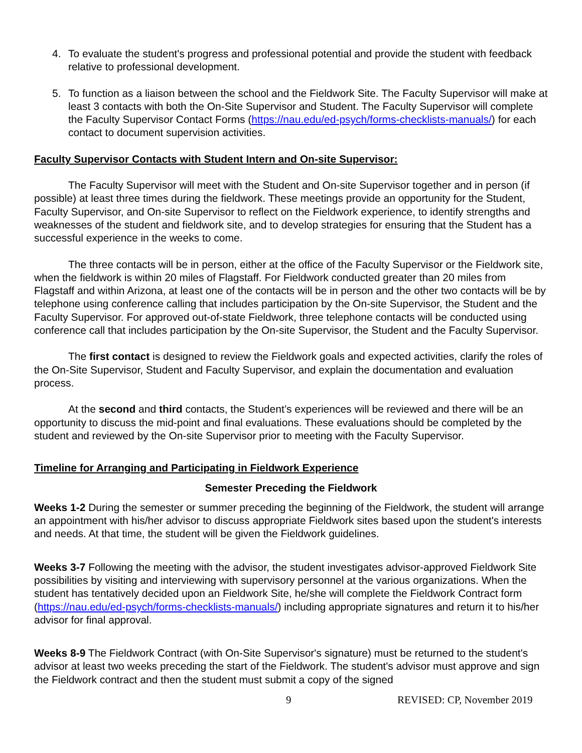4. To evaluate the student's progress and professional potential and provide the student with feedback relative to professional development.
5. To function as a liaison between the school and the Fieldwork Site. The Faculty Supervisor will make at least 3 contacts with both the On-Site Supervisor and Student. The Faculty Supervisor will complete the Faculty Supervisor Contact Forms (https://nau.edu/ed-psych/forms-checklists-manuals/) for each contact to document supervision activities.
Faculty Supervisor Contacts with Student Intern and On-site Supervisor:
The Faculty Supervisor will meet with the Student and On-site Supervisor together and in person (if possible) at least three times during the fieldwork. These meetings provide an opportunity for the Student, Faculty Supervisor, and On-site Supervisor to reflect on the Fieldwork experience, to identify strengths and weaknesses of the student and fieldwork site, and to develop strategies for ensuring that the Student has a successful experience in the weeks to come.
The three contacts will be in person, either at the office of the Faculty Supervisor or the Fieldwork site, when the fieldwork is within 20 miles of Flagstaff. For Fieldwork conducted greater than 20 miles from Flagstaff and within Arizona, at least one of the contacts will be in person and the other two contacts will be by telephone using conference calling that includes participation by the On-site Supervisor, the Student and the Faculty Supervisor. For approved out-of-state Fieldwork, three telephone contacts will be conducted using conference call that includes participation by the On-site Supervisor, the Student and the Faculty Supervisor.
The first contact is designed to review the Fieldwork goals and expected activities, clarify the roles of the On-Site Supervisor, Student and Faculty Supervisor, and explain the documentation and evaluation process.
At the second and third contacts, the Student’s experiences will be reviewed and there will be an opportunity to discuss the mid-point and final evaluations. These evaluations should be completed by the student and reviewed by the On-site Supervisor prior to meeting with the Faculty Supervisor.
Timeline for Arranging and Participating in Fieldwork Experience
Semester Preceding the Fieldwork
Weeks 1-2 During the semester or summer preceding the beginning of the Fieldwork, the student will arrange an appointment with his/her advisor to discuss appropriate Fieldwork sites based upon the student's interests and needs. At that time, the student will be given the Fieldwork guidelines.
Weeks 3-7 Following the meeting with the advisor, the student investigates advisor-approved Fieldwork Site possibilities by visiting and interviewing with supervisory personnel at the various organizations. When the student has tentatively decided upon an Fieldwork Site, he/she will complete the Fieldwork Contract form (https://nau.edu/ed-psych/forms-checklists-manuals/) including appropriate signatures and return it to his/her advisor for final approval.
Weeks 8-9 The Fieldwork Contract (with On-Site Supervisor's signature) must be returned to the student's advisor at least two weeks preceding the start of the Fieldwork. The student's advisor must approve and sign the Fieldwork contract and then the student must submit a copy of the signed
9 REVISED: CP, November 2019